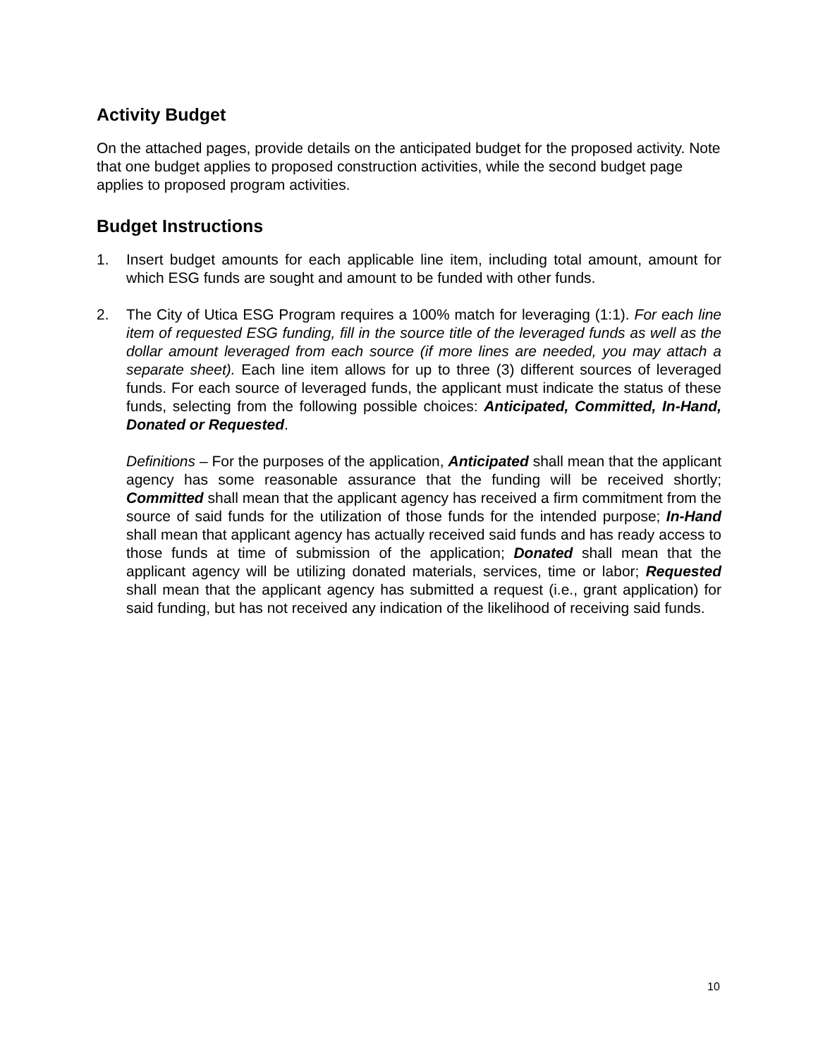Activity Budget
On the attached pages, provide details on the anticipated budget for the proposed activity. Note that one budget applies to proposed construction activities, while the second budget page applies to proposed program activities.
Budget Instructions
1. Insert budget amounts for each applicable line item, including total amount, amount for which ESG funds are sought and amount to be funded with other funds.
2. The City of Utica ESG Program requires a 100% match for leveraging (1:1). For each line item of requested ESG funding, fill in the source title of the leveraged funds as well as the dollar amount leveraged from each source (if more lines are needed, you may attach a separate sheet). Each line item allows for up to three (3) different sources of leveraged funds. For each source of leveraged funds, the applicant must indicate the status of these funds, selecting from the following possible choices: Anticipated, Committed, In-Hand, Donated or Requested.
Definitions – For the purposes of the application, Anticipated shall mean that the applicant agency has some reasonable assurance that the funding will be received shortly; Committed shall mean that the applicant agency has received a firm commitment from the source of said funds for the utilization of those funds for the intended purpose; In-Hand shall mean that applicant agency has actually received said funds and has ready access to those funds at time of submission of the application; Donated shall mean that the applicant agency will be utilizing donated materials, services, time or labor; Requested shall mean that the applicant agency has submitted a request (i.e., grant application) for said funding, but has not received any indication of the likelihood of receiving said funds.
10